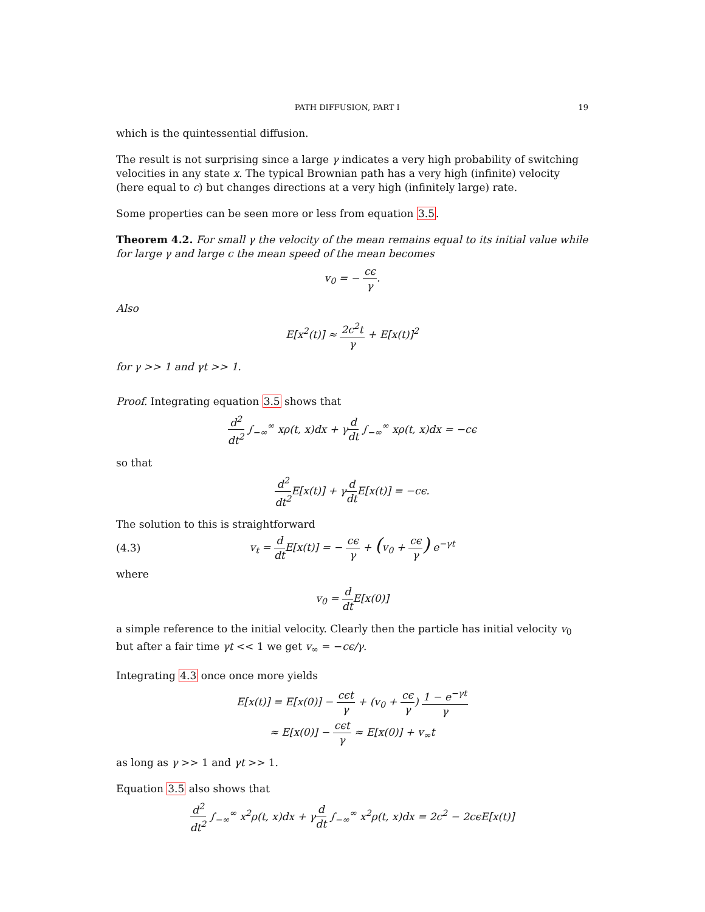PATH DIFFUSION, PART I 19
which is the quintessential diffusion.
The result is not surprising since a large γ indicates a very high probability of switching velocities in any state x. The typical Brownian path has a very high (infinite) velocity (here equal to c) but changes directions at a very high (infinitely large) rate.
Some properties can be seen more or less from equation 3.5.
Theorem 4.2. For small γ the velocity of the mean remains equal to its initial value while for large γ and large c the mean speed of the mean becomes
v<sub>0</sub> = − cϵ γ.
Also
E[x<sup>2</sup>(t)] ≈ 2c<sup>2</sup>t γ + E[x(t)]<sup>2</sup>
for γ >> 1 and γt >> 1.
Proof. Integrating equation 3.5 shows that
d<sup>2</sup> dt<sup>2</sup> ∫<sub>−∞</sub><sup>∞</sup> xρ(t, x)dx + γd dt ∫<sub>−∞</sub><sup>∞</sup> xρ(t, x)dx = −cϵ
so that
d<sup>2</sup> dt<sup>2</sup> E[x(t)] + γd dt E[x(t)] = −cϵ.
The solution to this is straightforward
(4.3) v<sub>t</sub> = d dt E[x(t)] = − cϵ γ + (v<sub>0</sub> + cϵ γ) e<sup>−γt</sup>
where
v<sub>0</sub> = d dt E[x(0)]
a simple reference to the initial velocity. Clearly then the particle has initial velocity v<sub>0</sub> but after a fair time γt << 1 we get v<sub>∞</sub> = −cϵ/γ.
Integrating 4.3 once once more yields
E[x(t)] = E[x(0)] − cϵt γ + (v<sub>0</sub> + cϵ γ) 1 − e<sup>−γt</sup> γ
≈ E[x(0)] − cϵt γ ≈ E[x(0)] + v<sub>∞</sub>t
as long as γ >> 1 and γt >> 1.
Equation 3.5 also shows that
d<sup>2</sup> dt<sup>2</sup> ∫<sub>−∞</sub><sup>∞</sup> x<sup>2</sup>ρ(t, x)dx + γd dt ∫<sub>−∞</sub><sup>∞</sup> x<sup>2</sup>ρ(t, x)dx = 2c<sup>2</sup> − 2cϵE[x(t)]